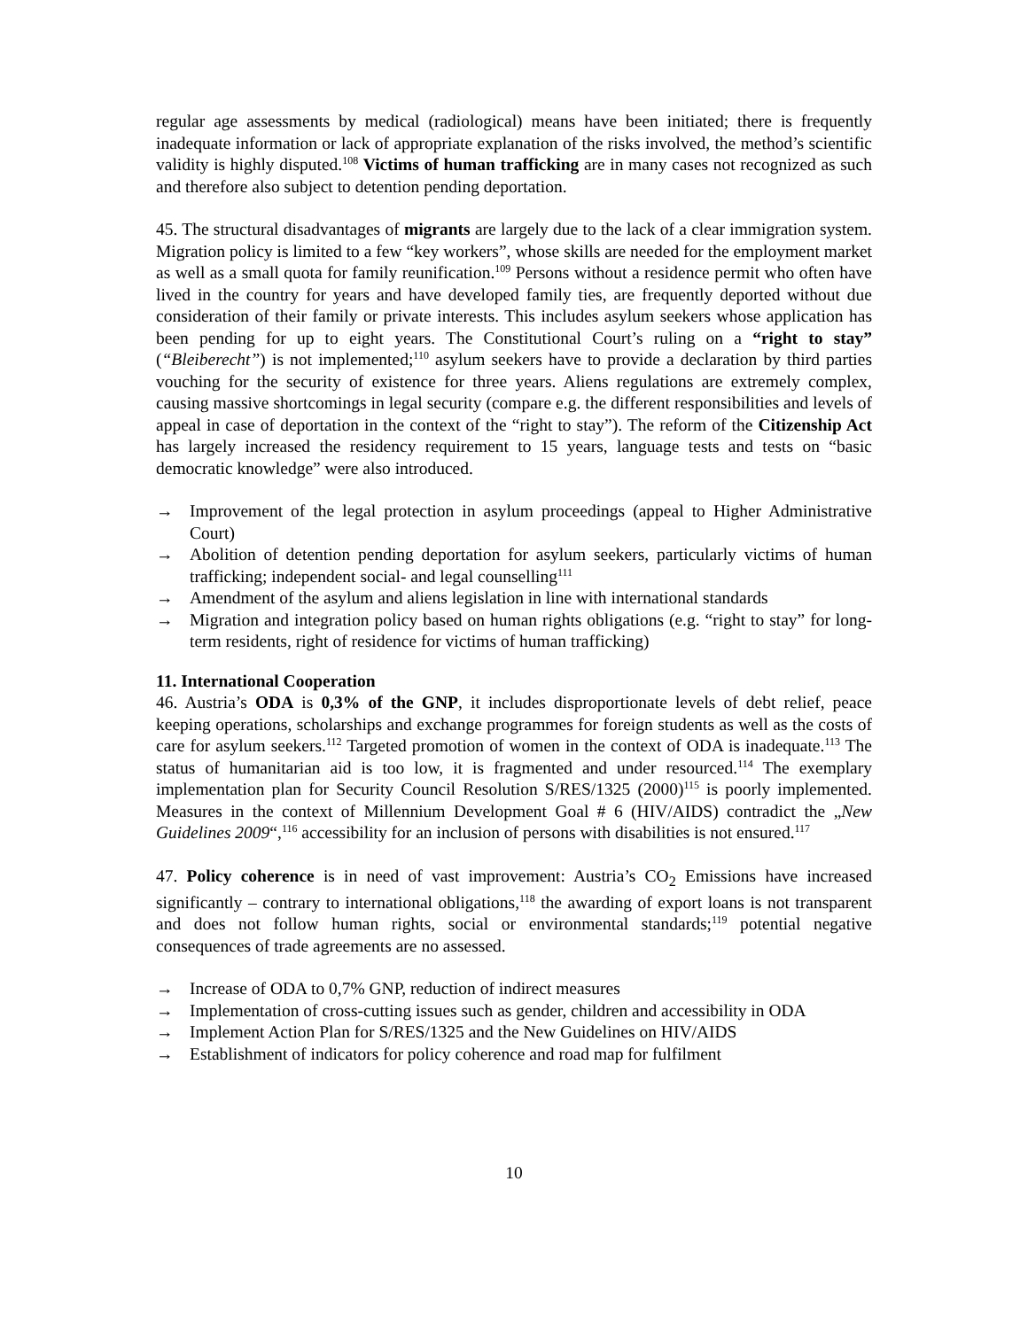regular age assessments by medical (radiological) means have been initiated; there is frequently inadequate information or lack of appropriate explanation of the risks involved, the method’s scientific validity is highly disputed.<sup>108</sup> Victims of human trafficking are in many cases not recognized as such and therefore also subject to detention pending deportation.
45. The structural disadvantages of migrants are largely due to the lack of a clear immigration system. Migration policy is limited to a few “key workers”, whose skills are needed for the employment market as well as a small quota for family reunification.<sup>109</sup> Persons without a residence permit who often have lived in the country for years and have developed family ties, are frequently deported without due consideration of their family or private interests. This includes asylum seekers whose application has been pending for up to eight years. The Constitutional Court’s ruling on a “right to stay” (“Bleiberecht”) is not implemented;<sup>110</sup> asylum seekers have to provide a declaration by third parties vouching for the security of existence for three years. Aliens regulations are extremely complex, causing massive shortcomings in legal security (compare e.g. the different responsibilities and levels of appeal in case of deportation in the context of the “right to stay”). The reform of the Citizenship Act has largely increased the residency requirement to 15 years, language tests and tests on “basic democratic knowledge” were also introduced.
→ Improvement of the legal protection in asylum proceedings (appeal to Higher Administrative Court)
→ Abolition of detention pending deportation for asylum seekers, particularly victims of human trafficking; independent social- and legal counselling<sup>111</sup>
→ Amendment of the asylum and aliens legislation in line with international standards
→ Migration and integration policy based on human rights obligations (e.g. “right to stay” for long-term residents, right of residence for victims of human trafficking)
11. International Cooperation
46. Austria’s ODA is 0,3% of the GNP, it includes disproportionate levels of debt relief, peace keeping operations, scholarships and exchange programmes for foreign students as well as the costs of care for asylum seekers.<sup>112</sup> Targeted promotion of women in the context of ODA is inadequate.<sup>113</sup> The status of humanitarian aid is too low, it is fragmented and under resourced.<sup>114</sup> The exemplary implementation plan for Security Council Resolution S/RES/1325 (2000)<sup>115</sup> is poorly implemented. Measures in the context of Millennium Development Goal # 6 (HIV/AIDS) contradict the „New Guidelines 2009“,<sup>116</sup> accessibility for an inclusion of persons with disabilities is not ensured.<sup>117</sup>
47. Policy coherence is in need of vast improvement: Austria’s CO<sub>2</sub> Emissions have increased significantly – contrary to international obligations,<sup>118</sup> the awarding of export loans is not transparent and does not follow human rights, social or environmental standards;<sup>119</sup> potential negative consequences of trade agreements are no assessed.
→ Increase of ODA to 0,7% GNP, reduction of indirect measures
→ Implementation of cross-cutting issues such as gender, children and accessibility in ODA
→ Implement Action Plan for S/RES/1325 and the New Guidelines on HIV/AIDS
→ Establishment of indicators for policy coherence and road map for fulfilment
10